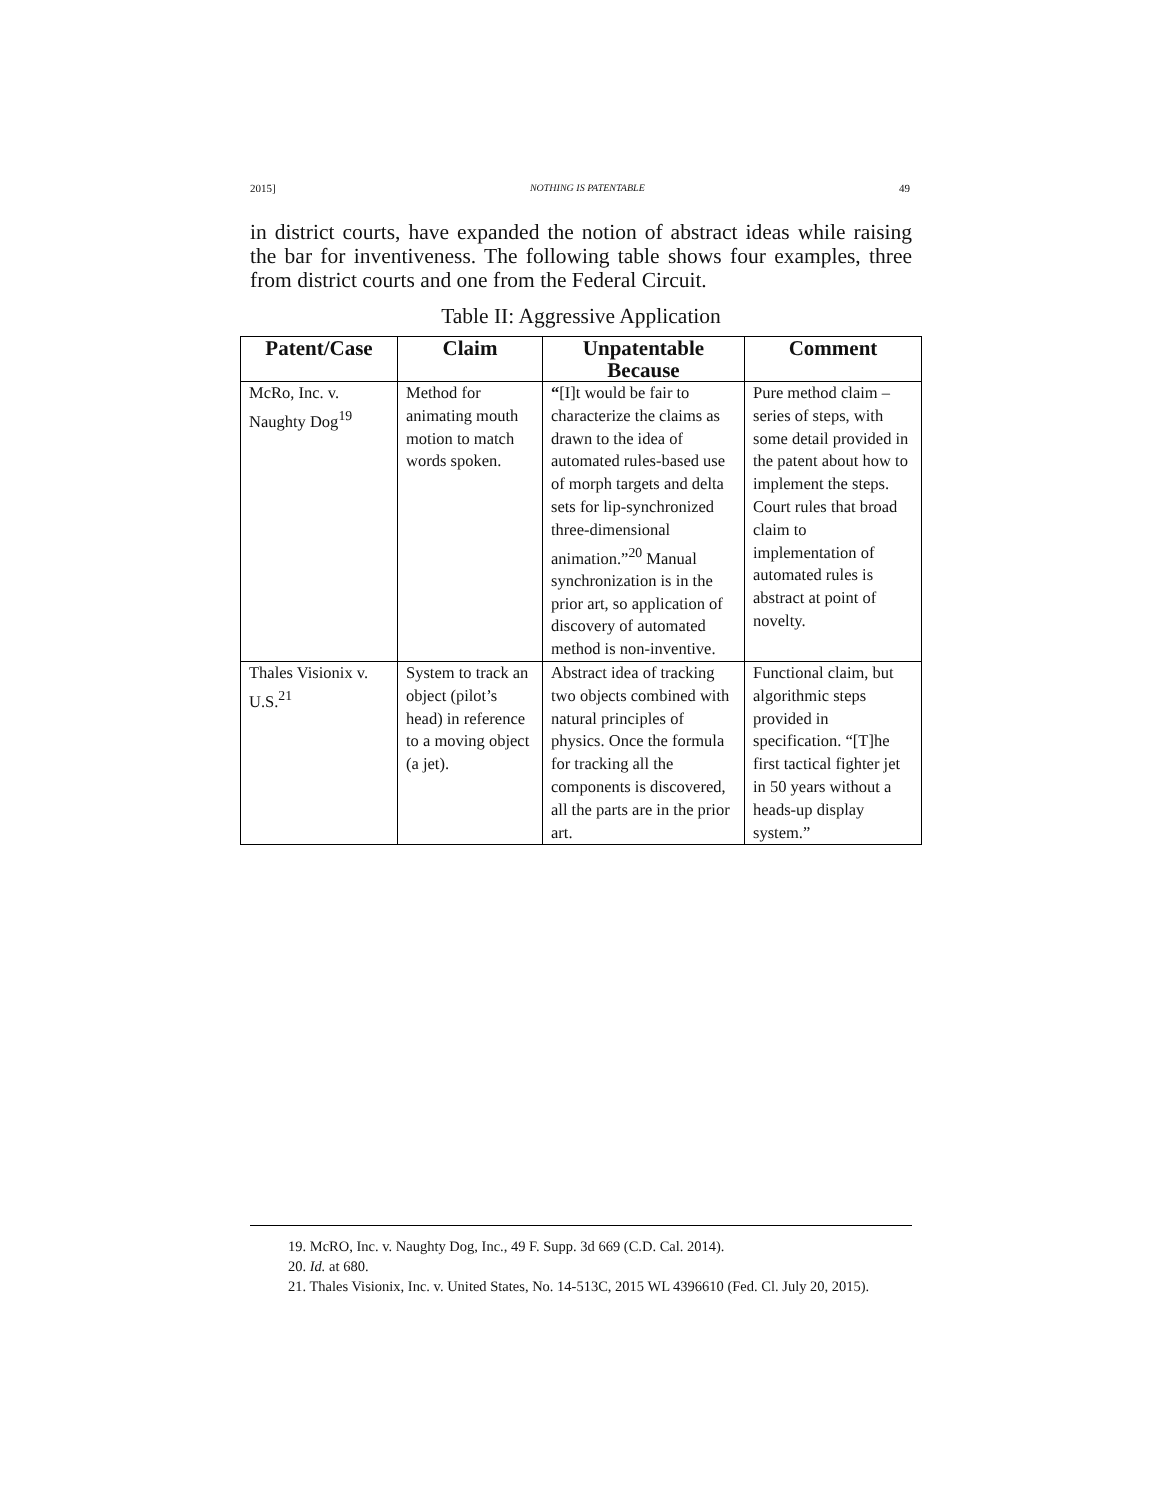2015] NOTHING IS PATENTABLE 49
in district courts, have expanded the notion of abstract ideas while raising the bar for inventiveness. The following table shows four examples, three from district courts and one from the Federal Circuit.
Table II: Aggressive Application
| Patent/Case | Claim | Unpatentable Because | Comment |
| --- | --- | --- | --- |
| McRo, Inc. v. Naughty Dog<sup>19</sup> | Method for animating mouth motion to match words spoken. | “ [I]t would be fair to characterize the claims as drawn to the idea of automated rules-based use of morph targets and delta sets for lip-synchronized three-dimensional animation.”<sup>20</sup> Manual synchronization is in the prior art, so application of discovery of automated method is non-inventive. | Pure method claim – series of steps, with some detail provided in the patent about how to implement the steps. Court rules that broad claim to implementation of automated rules is abstract at point of novelty. |
| Thales Visionix v. U.S.<sup>21</sup> | System to track an object (pilot’s head) in reference to a moving object (a jet). | Abstract idea of tracking two objects combined with natural principles of physics. Once the formula for tracking all the components is discovered, all the parts are in the prior art. | Functional claim, but algorithmic steps provided in specification. “[T]he first tactical fighter jet in 50 years without a heads-up display system.” |
19. McRO, Inc. v. Naughty Dog, Inc., 49 F. Supp. 3d 669 (C.D. Cal. 2014).
20. Id. at 680.
21. Thales Visionix, Inc. v. United States, No. 14-513C, 2015 WL 4396610 (Fed. Cl. July 20, 2015).